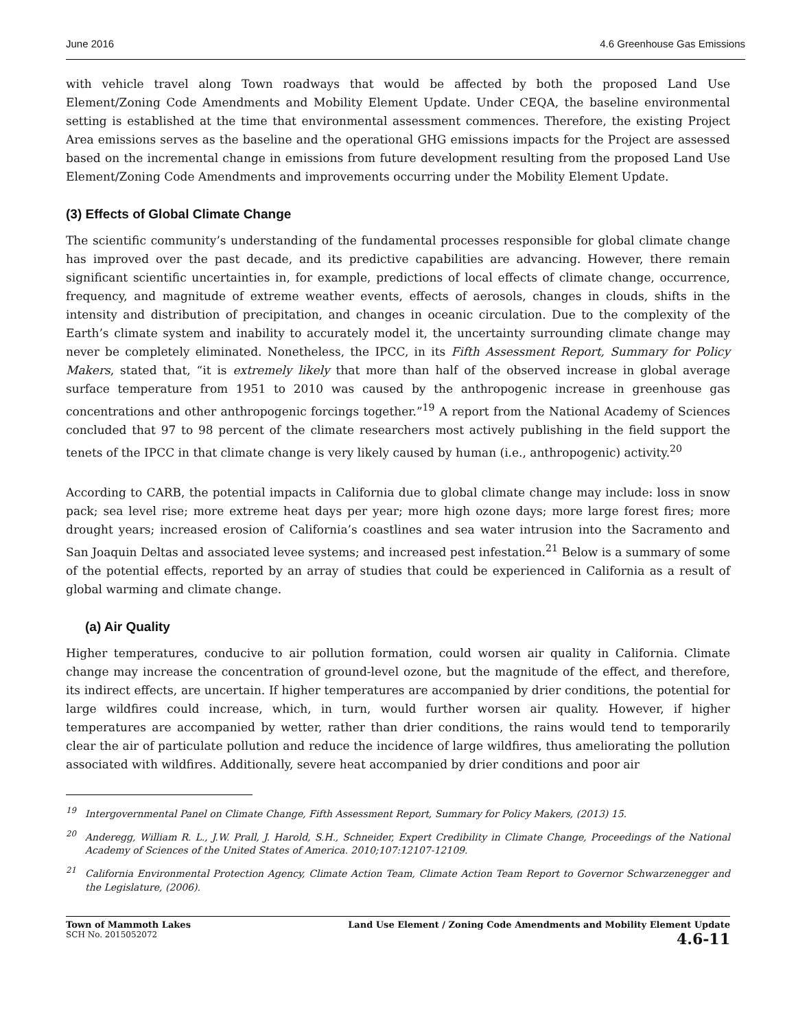June 2016 4.6 Greenhouse Gas Emissions
with vehicle travel along Town roadways that would be affected by both the proposed Land Use Element/Zoning Code Amendments and Mobility Element Update. Under CEQA, the baseline environmental setting is established at the time that environmental assessment commences. Therefore, the existing Project Area emissions serves as the baseline and the operational GHG emissions impacts for the Project are assessed based on the incremental change in emissions from future development resulting from the proposed Land Use Element/Zoning Code Amendments and improvements occurring under the Mobility Element Update.
(3) Effects of Global Climate Change
The scientific community’s understanding of the fundamental processes responsible for global climate change has improved over the past decade, and its predictive capabilities are advancing. However, there remain significant scientific uncertainties in, for example, predictions of local effects of climate change, occurrence, frequency, and magnitude of extreme weather events, effects of aerosols, changes in clouds, shifts in the intensity and distribution of precipitation, and changes in oceanic circulation. Due to the complexity of the Earth’s climate system and inability to accurately model it, the uncertainty surrounding climate change may never be completely eliminated. Nonetheless, the IPCC, in its Fifth Assessment Report, Summary for Policy Makers, stated that, “it is extremely likely that more than half of the observed increase in global average surface temperature from 1951 to 2010 was caused by the anthropogenic increase in greenhouse gas concentrations and other anthropogenic forcings together.”<sup>19</sup> A report from the National Academy of Sciences concluded that 97 to 98 percent of the climate researchers most actively publishing in the field support the tenets of the IPCC in that climate change is very likely caused by human (i.e., anthropogenic) activity.<sup>20</sup>
According to CARB, the potential impacts in California due to global climate change may include: loss in snow pack; sea level rise; more extreme heat days per year; more high ozone days; more large forest fires; more drought years; increased erosion of California’s coastlines and sea water intrusion into the Sacramento and San Joaquin Deltas and associated levee systems; and increased pest infestation.<sup>21</sup> Below is a summary of some of the potential effects, reported by an array of studies that could be experienced in California as a result of global warming and climate change.
(a) Air Quality
Higher temperatures, conducive to air pollution formation, could worsen air quality in California. Climate change may increase the concentration of ground-level ozone, but the magnitude of the effect, and therefore, its indirect effects, are uncertain. If higher temperatures are accompanied by drier conditions, the potential for large wildfires could increase, which, in turn, would further worsen air quality. However, if higher temperatures are accompanied by wetter, rather than drier conditions, the rains would tend to temporarily clear the air of particulate pollution and reduce the incidence of large wildfires, thus ameliorating the pollution associated with wildfires. Additionally, severe heat accompanied by drier conditions and poor air
<sup>19</sup> Intergovernmental Panel on Climate Change, Fifth Assessment Report, Summary for Policy Makers, (2013) 15.
<sup>20</sup> Anderegg, William R. L., J.W. Prall, J. Harold, S.H., Schneider, Expert Credibility in Climate Change, Proceedings of the National Academy of Sciences of the United States of America. 2010;107:12107-12109.
<sup>21</sup> California Environmental Protection Agency, Climate Action Team, Climate Action Team Report to Governor Schwarzenegger and the Legislature, (2006).
Town of Mammoth Lakes
SCH No. 2015052072
Land Use Element / Zoning Code Amendments and Mobility Element Update
4.6-11